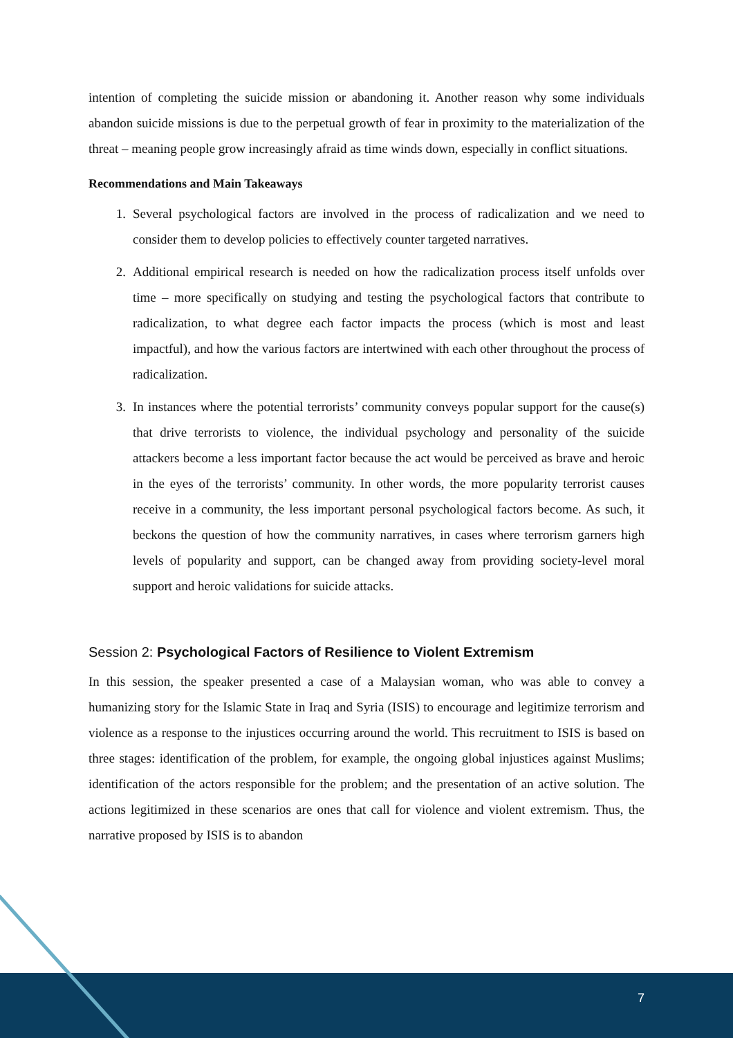intention of completing the suicide mission or abandoning it. Another reason why some individuals abandon suicide missions is due to the perpetual growth of fear in proximity to the materialization of the threat – meaning people grow increasingly afraid as time winds down, especially in conflict situations.
Recommendations and Main Takeaways
1. Several psychological factors are involved in the process of radicalization and we need to consider them to develop policies to effectively counter targeted narratives.
2. Additional empirical research is needed on how the radicalization process itself unfolds over time – more specifically on studying and testing the psychological factors that contribute to radicalization, to what degree each factor impacts the process (which is most and least impactful), and how the various factors are intertwined with each other throughout the process of radicalization.
3. In instances where the potential terrorists’ community conveys popular support for the cause(s) that drive terrorists to violence, the individual psychology and personality of the suicide attackers become a less important factor because the act would be perceived as brave and heroic in the eyes of the terrorists’ community. In other words, the more popularity terrorist causes receive in a community, the less important personal psychological factors become. As such, it beckons the question of how the community narratives, in cases where terrorism garners high levels of popularity and support, can be changed away from providing society-level moral support and heroic validations for suicide attacks.
Session 2: Psychological Factors of Resilience to Violent Extremism
In this session, the speaker presented a case of a Malaysian woman, who was able to convey a humanizing story for the Islamic State in Iraq and Syria (ISIS) to encourage and legitimize terrorism and violence as a response to the injustices occurring around the world. This recruitment to ISIS is based on three stages: identification of the problem, for example, the ongoing global injustices against Muslims; identification of the actors responsible for the problem; and the presentation of an active solution. The actions legitimized in these scenarios are ones that call for violence and violent extremism. Thus, the narrative proposed by ISIS is to abandon
7